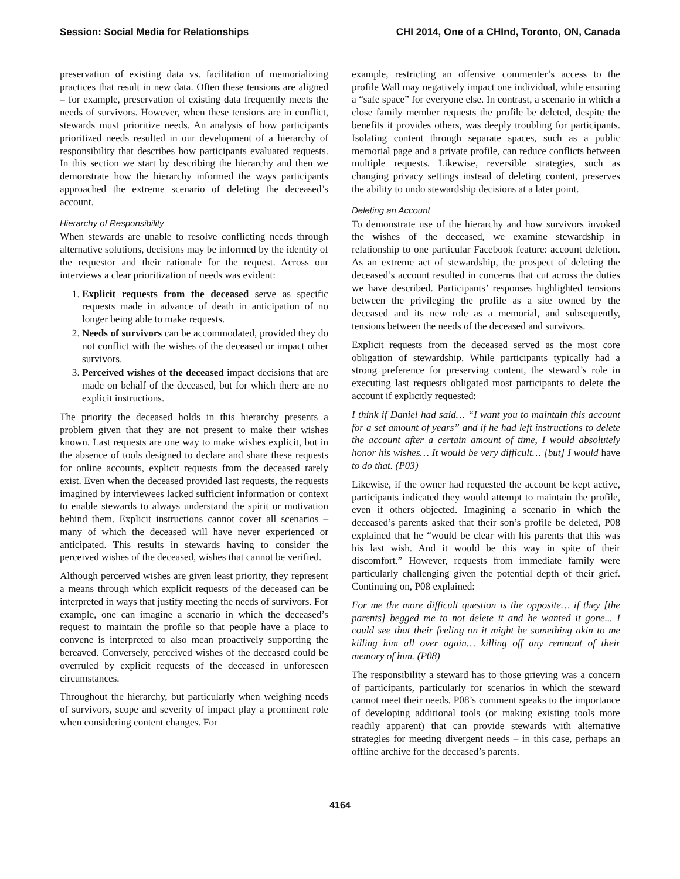Session: Social Media for Relationships CHI 2014, One of a CHInd, Toronto, ON, Canada
preservation of existing data vs. facilitation of memorializing practices that result in new data. Often these tensions are aligned – for example, preservation of existing data frequently meets the needs of survivors. However, when these tensions are in conflict, stewards must prioritize needs. An analysis of how participants prioritized needs resulted in our development of a hierarchy of responsibility that describes how participants evaluated requests. In this section we start by describing the hierarchy and then we demonstrate how the hierarchy informed the ways participants approached the extreme scenario of deleting the deceased’s account.
Hierarchy of Responsibility
When stewards are unable to resolve conflicting needs through alternative solutions, decisions may be informed by the identity of the requestor and their rationale for the request. Across our interviews a clear prioritization of needs was evident:
1. Explicit requests from the deceased serve as specific requests made in advance of death in anticipation of no longer being able to make requests.
2. Needs of survivors can be accommodated, provided they do not conflict with the wishes of the deceased or impact other survivors.
3. Perceived wishes of the deceased impact decisions that are made on behalf of the deceased, but for which there are no explicit instructions.
The priority the deceased holds in this hierarchy presents a problem given that they are not present to make their wishes known. Last requests are one way to make wishes explicit, but in the absence of tools designed to declare and share these requests for online accounts, explicit requests from the deceased rarely exist. Even when the deceased provided last requests, the requests imagined by interviewees lacked sufficient information or context to enable stewards to always understand the spirit or motivation behind them. Explicit instructions cannot cover all scenarios – many of which the deceased will have never experienced or anticipated. This results in stewards having to consider the perceived wishes of the deceased, wishes that cannot be verified.
Although perceived wishes are given least priority, they represent a means through which explicit requests of the deceased can be interpreted in ways that justify meeting the needs of survivors. For example, one can imagine a scenario in which the deceased’s request to maintain the profile so that people have a place to convene is interpreted to also mean proactively supporting the bereaved. Conversely, perceived wishes of the deceased could be overruled by explicit requests of the deceased in unforeseen circumstances.
Throughout the hierarchy, but particularly when weighing needs of survivors, scope and severity of impact play a prominent role when considering content changes. For
example, restricting an offensive commenter’s access to the profile Wall may negatively impact one individual, while ensuring a “safe space” for everyone else. In contrast, a scenario in which a close family member requests the profile be deleted, despite the benefits it provides others, was deeply troubling for participants. Isolating content through separate spaces, such as a public memorial page and a private profile, can reduce conflicts between multiple requests. Likewise, reversible strategies, such as changing privacy settings instead of deleting content, preserves the ability to undo stewardship decisions at a later point.
Deleting an Account
To demonstrate use of the hierarchy and how survivors invoked the wishes of the deceased, we examine stewardship in relationship to one particular Facebook feature: account deletion. As an extreme act of stewardship, the prospect of deleting the deceased’s account resulted in concerns that cut across the duties we have described. Participants’ responses highlighted tensions between the privileging the profile as a site owned by the deceased and its new role as a memorial, and subsequently, tensions between the needs of the deceased and survivors.
Explicit requests from the deceased served as the most core obligation of stewardship. While participants typically had a strong preference for preserving content, the steward’s role in executing last requests obligated most participants to delete the account if explicitly requested:
I think if Daniel had said… “I want you to maintain this account for a set amount of years” and if he had left instructions to delete the account after a certain amount of time, I would absolutely honor his wishes… It would be very difficult… [but] I would have to do that. (P03)
Likewise, if the owner had requested the account be kept active, participants indicated they would attempt to maintain the profile, even if others objected. Imagining a scenario in which the deceased’s parents asked that their son’s profile be deleted, P08 explained that he “would be clear with his parents that this was his last wish. And it would be this way in spite of their discomfort.” However, requests from immediate family were particularly challenging given the potential depth of their grief. Continuing on, P08 explained:
For me the more difficult question is the opposite… if they [the parents] begged me to not delete it and he wanted it gone... I could see that their feeling on it might be something akin to me killing him all over again… killing off any remnant of their memory of him. (P08)
The responsibility a steward has to those grieving was a concern of participants, particularly for scenarios in which the steward cannot meet their needs. P08’s comment speaks to the importance of developing additional tools (or making existing tools more readily apparent) that can provide stewards with alternative strategies for meeting divergent needs – in this case, perhaps an offline archive for the deceased’s parents.
4164